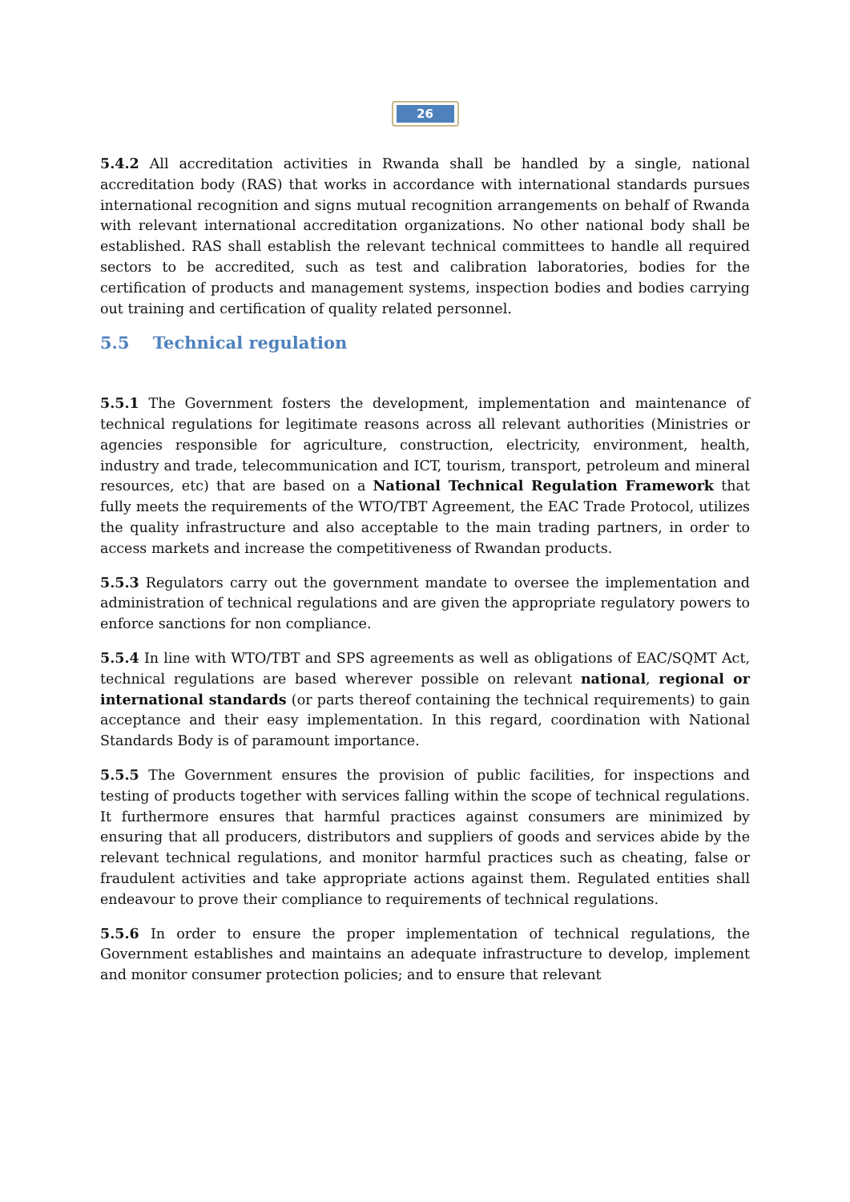26
5.4.2 All accreditation activities in Rwanda shall be handled by a single, national accreditation body (RAS) that works in accordance with international standards pursues international recognition and signs mutual recognition arrangements on behalf of Rwanda with relevant international accreditation organizations. No other national body shall be established. RAS shall establish the relevant technical committees to handle all required sectors to be accredited, such as test and calibration laboratories, bodies for the certification of products and management systems, inspection bodies and bodies carrying out training and certification of quality related personnel.
5.5 Technical regulation
5.5.1 The Government fosters the development, implementation and maintenance of technical regulations for legitimate reasons across all relevant authorities (Ministries or agencies responsible for agriculture, construction, electricity, environment, health, industry and trade, telecommunication and ICT, tourism, transport, petroleum and mineral resources, etc) that are based on a National Technical Regulation Framework that fully meets the requirements of the WTO/TBT Agreement, the EAC Trade Protocol, utilizes the quality infrastructure and also acceptable to the main trading partners, in order to access markets and increase the competitiveness of Rwandan products.
5.5.3 Regulators carry out the government mandate to oversee the implementation and administration of technical regulations and are given the appropriate regulatory powers to enforce sanctions for non compliance.
5.5.4 In line with WTO/TBT and SPS agreements as well as obligations of EAC/SQMT Act, technical regulations are based wherever possible on relevant national, regional or international standards (or parts thereof containing the technical requirements) to gain acceptance and their easy implementation. In this regard, coordination with National Standards Body is of paramount importance.
5.5.5 The Government ensures the provision of public facilities, for inspections and testing of products together with services falling within the scope of technical regulations. It furthermore ensures that harmful practices against consumers are minimized by ensuring that all producers, distributors and suppliers of goods and services abide by the relevant technical regulations, and monitor harmful practices such as cheating, false or fraudulent activities and take appropriate actions against them. Regulated entities shall endeavour to prove their compliance to requirements of technical regulations.
5.5.6 In order to ensure the proper implementation of technical regulations, the Government establishes and maintains an adequate infrastructure to develop, implement and monitor consumer protection policies; and to ensure that relevant